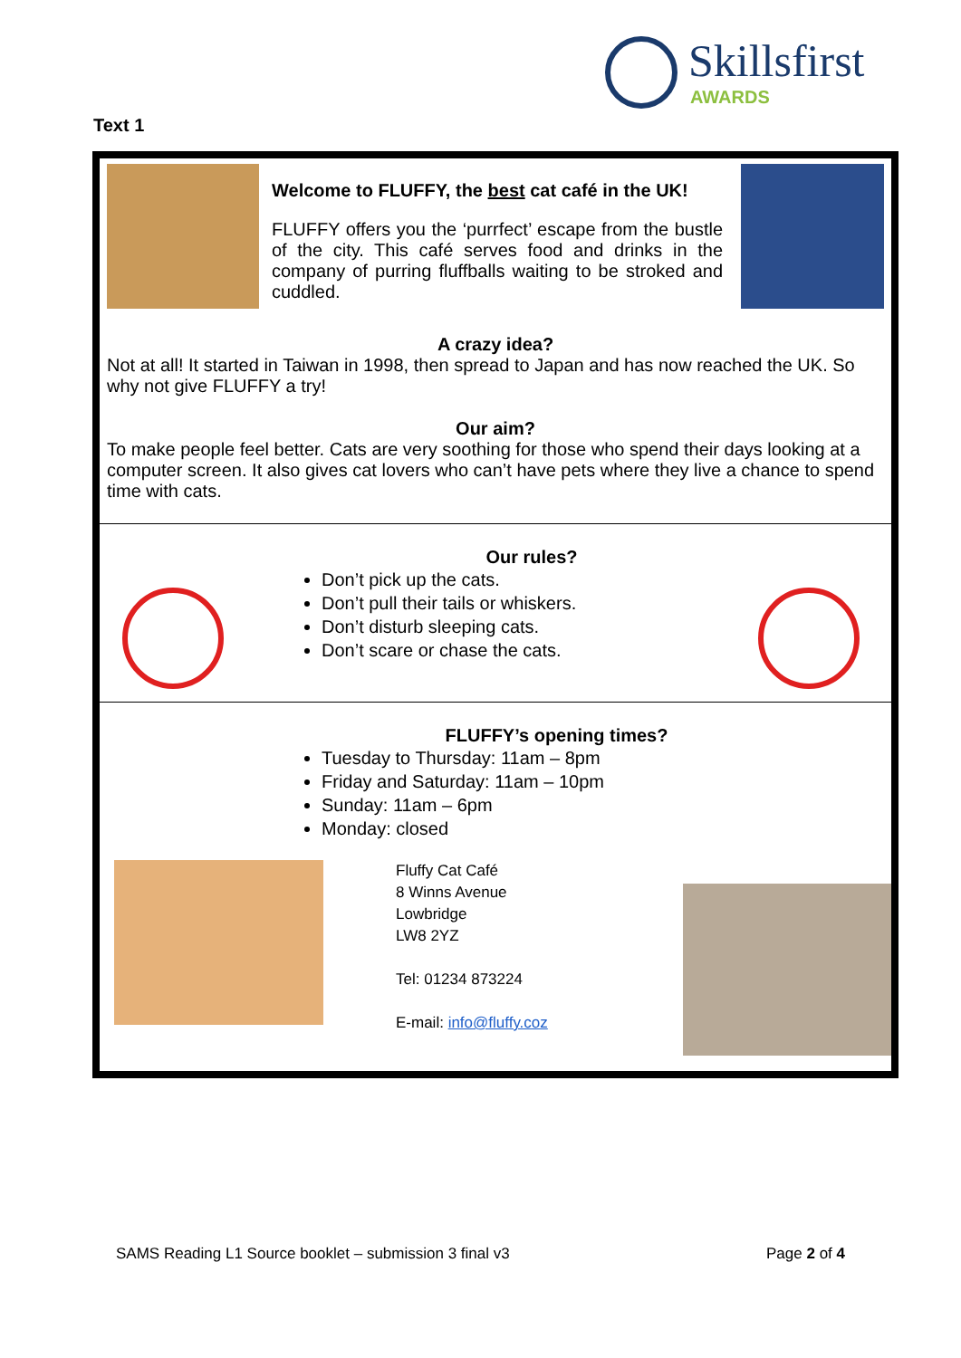Skillsfirst
AWARDS
Text 1
Welcome to FLUFFY, the best cat café in the UK!
FLUFFY offers you the ‘purrfect’ escape from the bustle of the city. This café serves food and drinks in the company of purring fluffballs waiting to be stroked and cuddled.
A crazy idea?
Not at all! It started in Taiwan in 1998, then spread to Japan and has now reached the UK. So why not give FLUFFY a try!
Our aim?
To make people feel better. Cats are very soothing for those who spend their days looking at a computer screen. It also gives cat lovers who can’t have pets where they live a chance to spend time with cats.
Our rules?
Don’t pick up the cats.
Don’t pull their tails or whiskers.
Don’t disturb sleeping cats.
Don’t scare or chase the cats.
FLUFFY’s opening times?
Tuesday to Thursday: 11am – 8pm
Friday and Saturday: 11am – 10pm
Sunday: 11am – 6pm
Monday: closed
Fluffy Cat Café
8 Winns Avenue
Lowbridge
LW8 2YZ
Tel: 01234 873224
E-mail: info@fluffy.coz
SAMS Reading L1 Source booklet – submission 3 final v3 Page 2 of 4